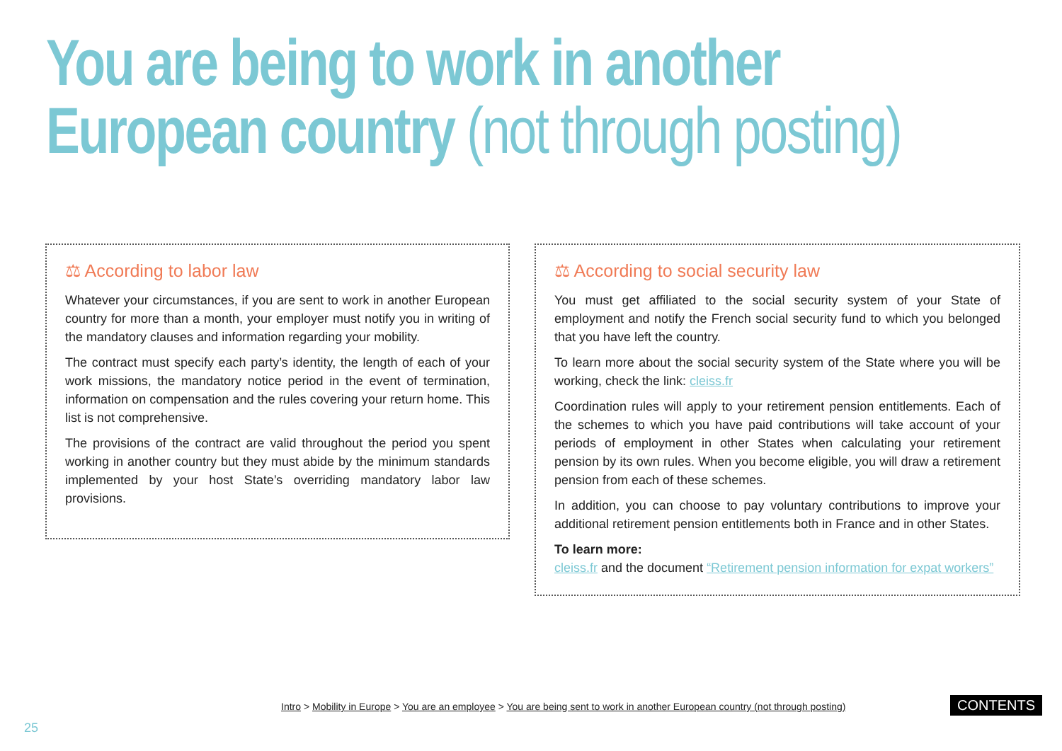You are being to work in another
European country (not through posting)
⚖ According to labor law
Whatever your circumstances, if you are sent to work in another European country for more than a month, your employer must notify you in writing of the mandatory clauses and information regarding your mobility.
The contract must specify each party’s identity, the length of each of your work missions, the mandatory notice period in the event of termination, information on compensation and the rules covering your return home. This list is not comprehensive.
The provisions of the contract are valid throughout the period you spent working in another country but they must abide by the minimum standards implemented by your host State’s overriding mandatory labor law provisions.
⚖ According to social security law
You must get affiliated to the social security system of your State of employment and notify the French social security fund to which you belonged that you have left the country.
To learn more about the social security system of the State where you will be working, check the link: cleiss.fr
Coordination rules will apply to your retirement pension entitlements. Each of the schemes to which you have paid contributions will take account of your periods of employment in other States when calculating your retirement pension by its own rules. When you become eligible, you will draw a retirement pension from each of these schemes.
In addition, you can choose to pay voluntary contributions to improve your additional retirement pension entitlements both in France and in other States.
To learn more:
cleiss.fr and the document “Retirement pension information for expat workers”
Intro > Mobility in Europe > You are an employee > You are being sent to work in another European country (not through posting)
CONTENTS
25